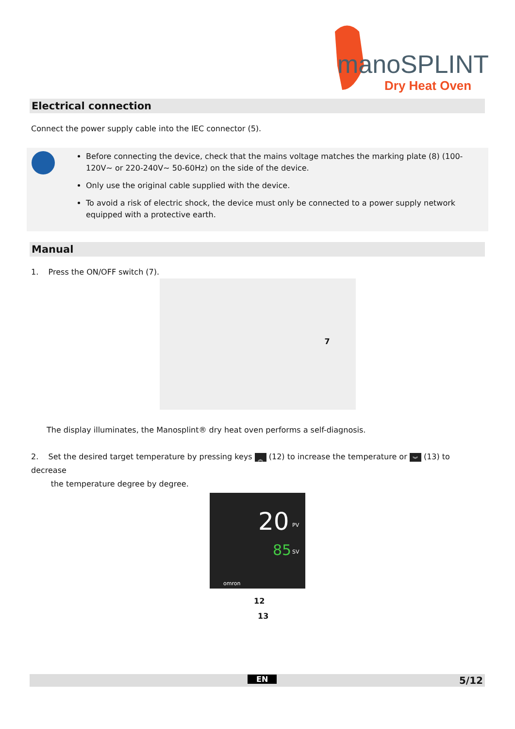manoSPLINT
Dry Heat Oven
Electrical connection
Connect the power supply cable into the IEC connector (5).
Before connecting the device, check that the mains voltage matches the marking plate (8) (100-120V~ or 220-240V~ 50-60Hz) on the side of the device.
Only use the original cable supplied with the device.
To avoid a risk of electric shock, the device must only be connected to a power supply network equipped with a protective earth.
Manual
1. Press the ON/OFF switch (7).
7
The display illuminates, the Manosplint® dry heat oven performs a self-diagnosis.
2. Set the desired target temperature by pressing keys ︽ (12) to increase the temperature or ︾ (13) to decrease
the temperature degree by degree.
20 PV
85 SV
omron
12
13
EN 5/12